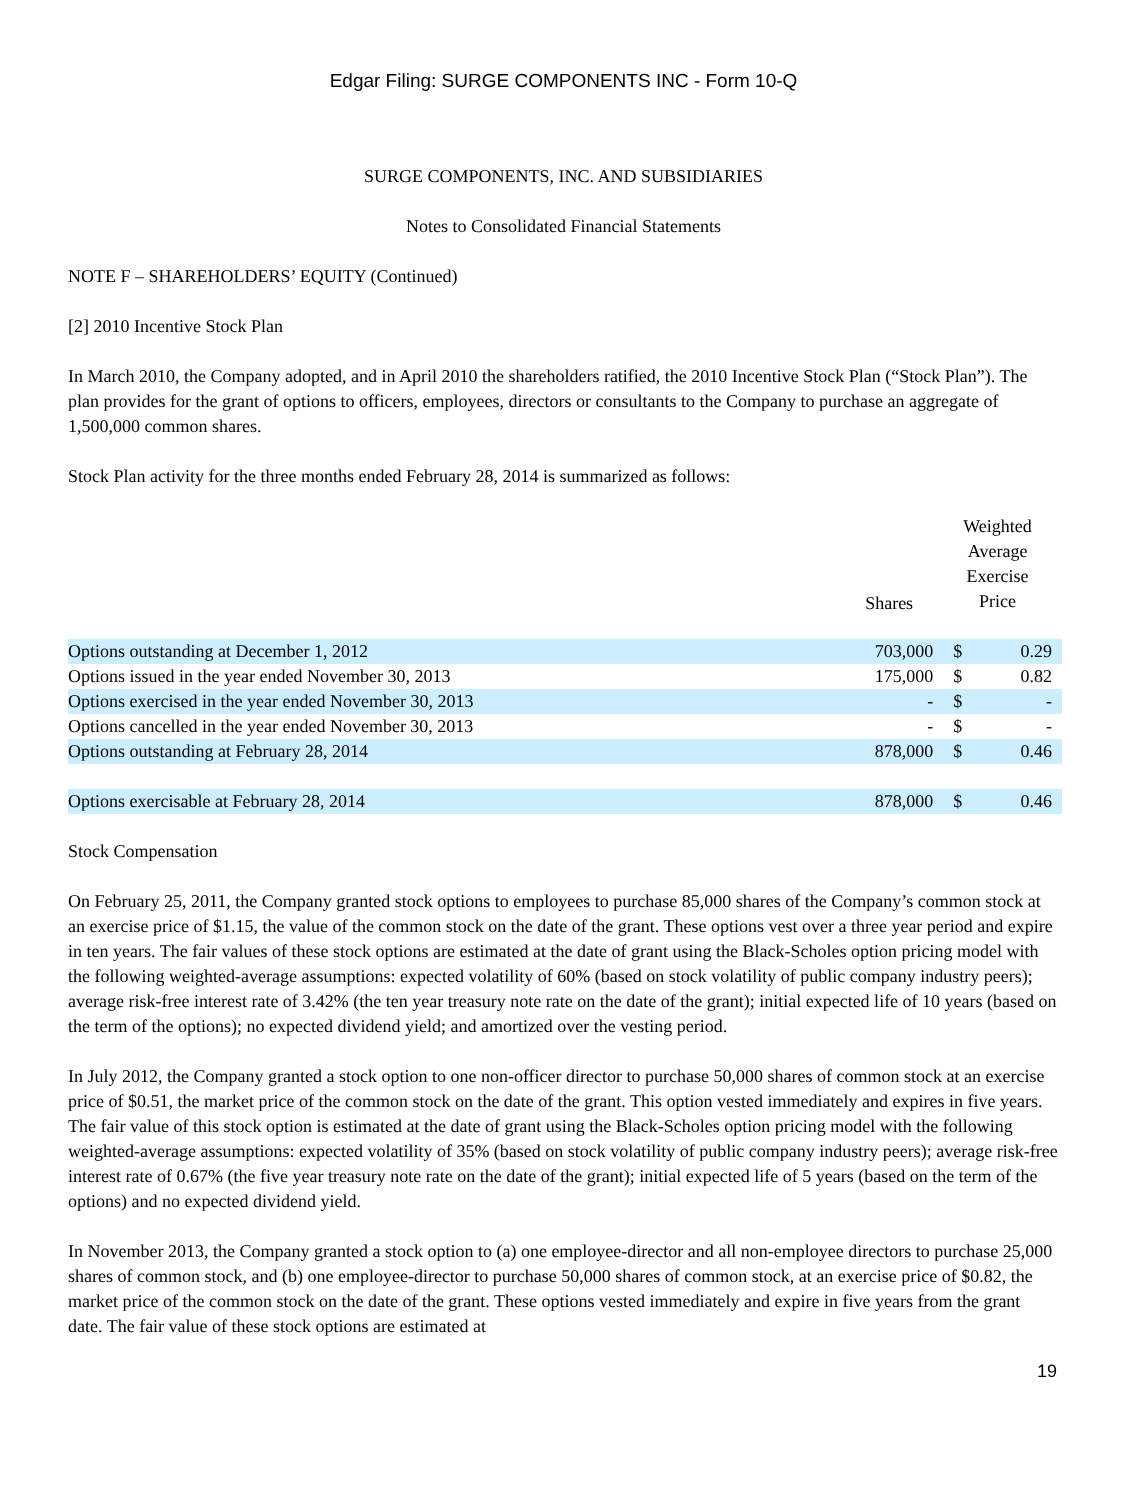Edgar Filing: SURGE COMPONENTS INC - Form 10-Q
SURGE COMPONENTS, INC. AND SUBSIDIARIES
Notes to Consolidated Financial Statements
NOTE F – SHAREHOLDERS’ EQUITY (Continued)
[2] 2010 Incentive Stock Plan
In March 2010, the Company adopted, and in April 2010 the shareholders ratified, the 2010 Incentive Stock Plan (“Stock Plan”). The plan provides for the grant of options to officers, employees, directors or consultants to the Company to purchase an aggregate of 1,500,000 common shares.
Stock Plan activity for the three months ended February 28, 2014 is summarized as follows:
| | Shares | Weighted Average Exercise Price | |
| --- | --- | --- | --- |
| Options outstanding at December 1, 2012 | 703,000 | $ | 0.29 |
| Options issued in the year ended November 30, 2013 | 175,000 | $ | 0.82 |
| Options exercised in the year ended November 30, 2013 | - | $ | - |
| Options cancelled in the year ended November 30, 2013 | - | $ | - |
| Options outstanding at February 28, 2014 | 878,000 | $ | 0.46 |
| Options exercisable at February 28, 2014 | 878,000 | $ | 0.46 |
Stock Compensation
On February 25, 2011, the Company granted stock options to employees to purchase 85,000 shares of the Company’s common stock at an exercise price of $1.15, the value of the common stock on the date of the grant. These options vest over a three year period and expire in ten years. The fair values of these stock options are estimated at the date of grant using the Black-Scholes option pricing model with the following weighted-average assumptions: expected volatility of 60% (based on stock volatility of public company industry peers); average risk-free interest rate of 3.42% (the ten year treasury note rate on the date of the grant); initial expected life of 10 years (based on the term of the options); no expected dividend yield; and amortized over the vesting period.
In July 2012, the Company granted a stock option to one non-officer director to purchase 50,000 shares of common stock at an exercise price of $0.51, the market price of the common stock on the date of the grant. This option vested immediately and expires in five years. The fair value of this stock option is estimated at the date of grant using the Black-Scholes option pricing model with the following weighted-average assumptions: expected volatility of 35% (based on stock volatility of public company industry peers); average risk-free interest rate of 0.67% (the five year treasury note rate on the date of the grant); initial expected life of 5 years (based on the term of the options) and no expected dividend yield.
In November 2013, the Company granted a stock option to (a) one employee-director and all non-employee directors to purchase 25,000 shares of common stock, and (b) one employee-director to purchase 50,000 shares of common stock, at an exercise price of $0.82, the market price of the common stock on the date of the grant. These options vested immediately and expire in five years from the grant date. The fair value of these stock options are estimated at
19